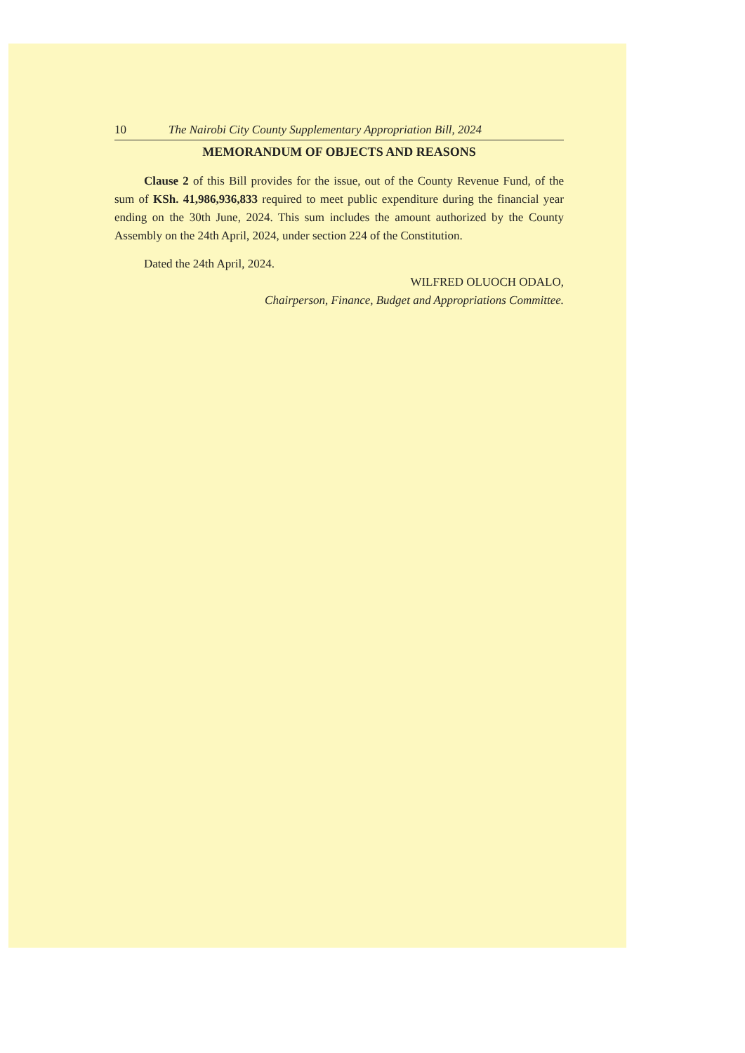10 The Nairobi City County Supplementary Appropriation Bill, 2024
MEMORANDUM OF OBJECTS AND REASONS
Clause 2 of this Bill provides for the issue, out of the County Revenue Fund, of the sum of KSh. 41,986,936,833 required to meet public expenditure during the financial year ending on the 30th June, 2024. This sum includes the amount authorized by the County Assembly on the 24th April, 2024, under section 224 of the Constitution.
Dated the 24th April, 2024.
WILFRED OLUOCH ODALO,
Chairperson, Finance, Budget and Appropriations Committee.